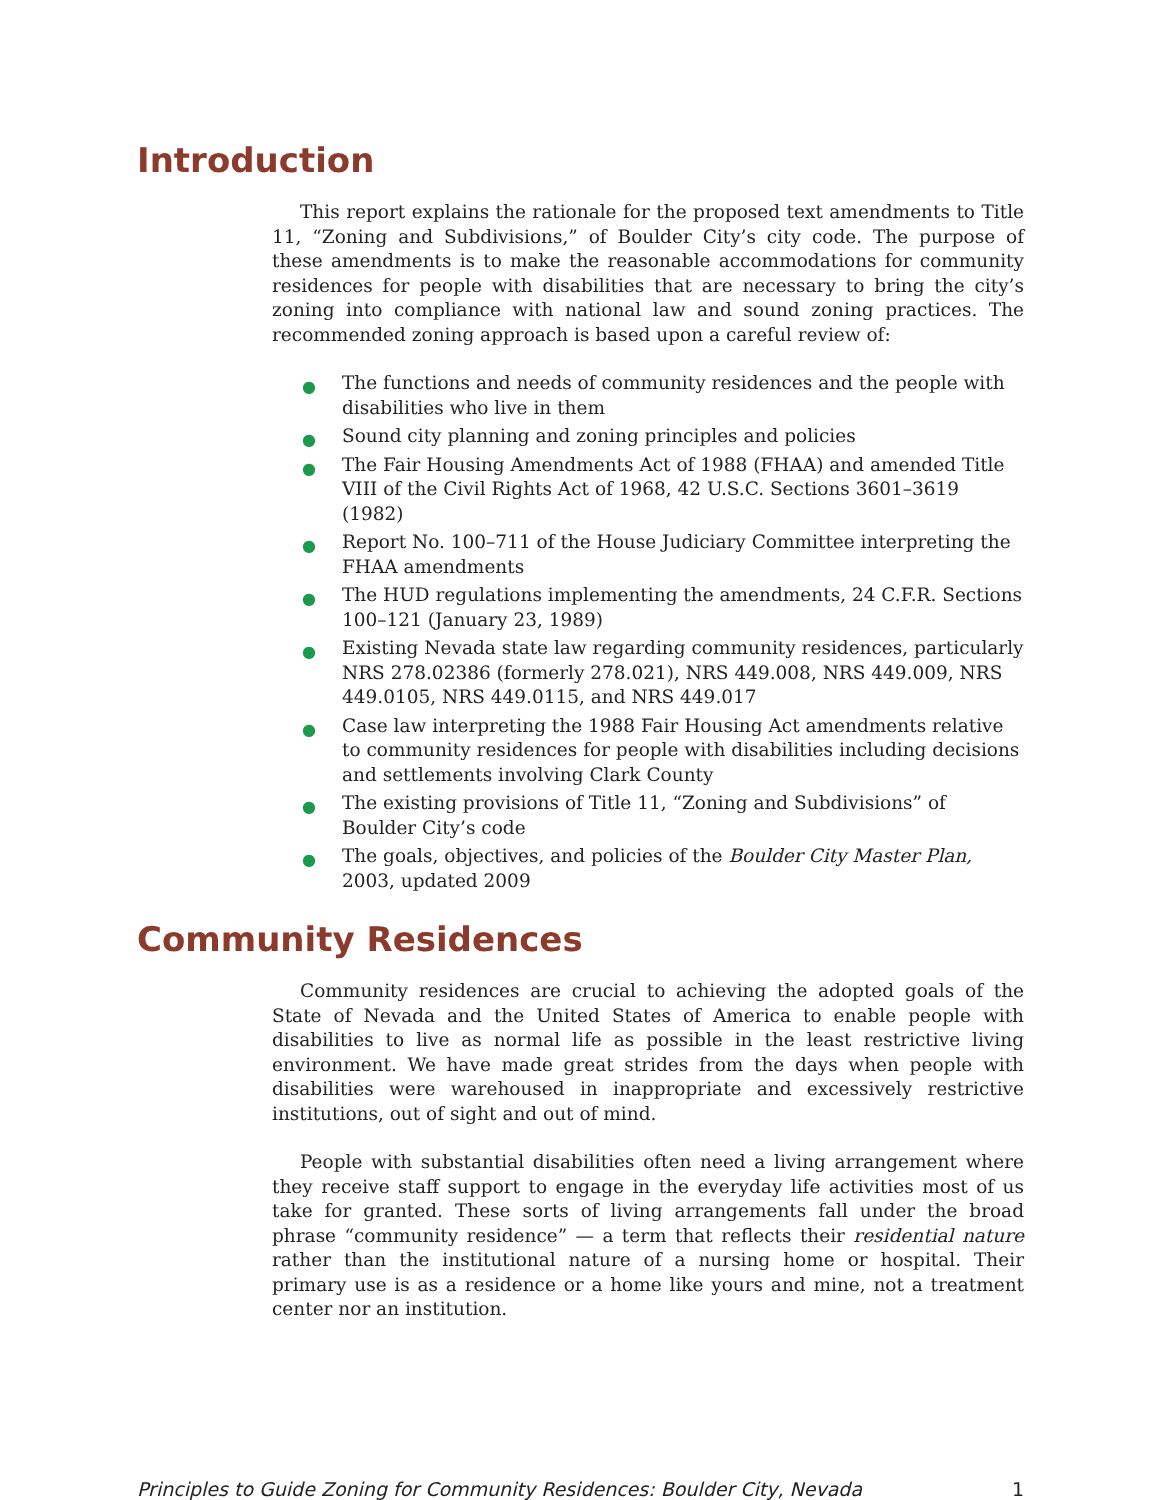Introduction
This report explains the rationale for the proposed text amendments to Title 11, “Zoning and Subdivisions,” of Boulder City’s city code. The purpose of these amendments is to make the reasonable accommodations for community residences for people with disabilities that are necessary to bring the city’s zoning into compliance with national law and sound zoning practices. The recommended zoning approach is based upon a careful review of:
● The functions and needs of community residences and the people with disabilities who live in them
● Sound city planning and zoning principles and policies
● The Fair Housing Amendments Act of 1988 (FHAA) and amended Title VIII of the Civil Rights Act of 1968, 42 U.S.C. Sections 3601–3619 (1982)
● Report No. 100–711 of the House Judiciary Committee interpreting the FHAA amendments
● The HUD regulations implementing the amendments, 24 C.F.R. Sections 100–121 (January 23, 1989)
● Existing Nevada state law regarding community residences, particularly NRS 278.02386 (formerly 278.021), NRS 449.008, NRS 449.009, NRS 449.0105, NRS 449.0115, and NRS 449.017
● Case law interpreting the 1988 Fair Housing Act amendments relative to community residences for people with disabilities including decisions and settlements involving Clark County
● The existing provisions of Title 11, “Zoning and Subdivisions” of Boulder City’s code
● The goals, objectives, and policies of the Boulder City Master Plan, 2003, updated 2009
Community Residences
Community residences are crucial to achieving the adopted goals of the State of Nevada and the United States of America to enable people with disabilities to live as normal life as possible in the least restrictive living environment. We have made great strides from the days when people with disabilities were warehoused in inappropriate and excessively restrictive institutions, out of sight and out of mind.
People with substantial disabilities often need a living arrangement where they receive staff support to engage in the everyday life activities most of us take for granted. These sorts of living arrangements fall under the broad phrase “community residence” — a term that reflects their residential nature rather than the institutional nature of a nursing home or hospital. Their primary use is as a residence or a home like yours and mine, not a treatment center nor an institution.
Principles to Guide Zoning for Community Residences: Boulder City, Nevada 1